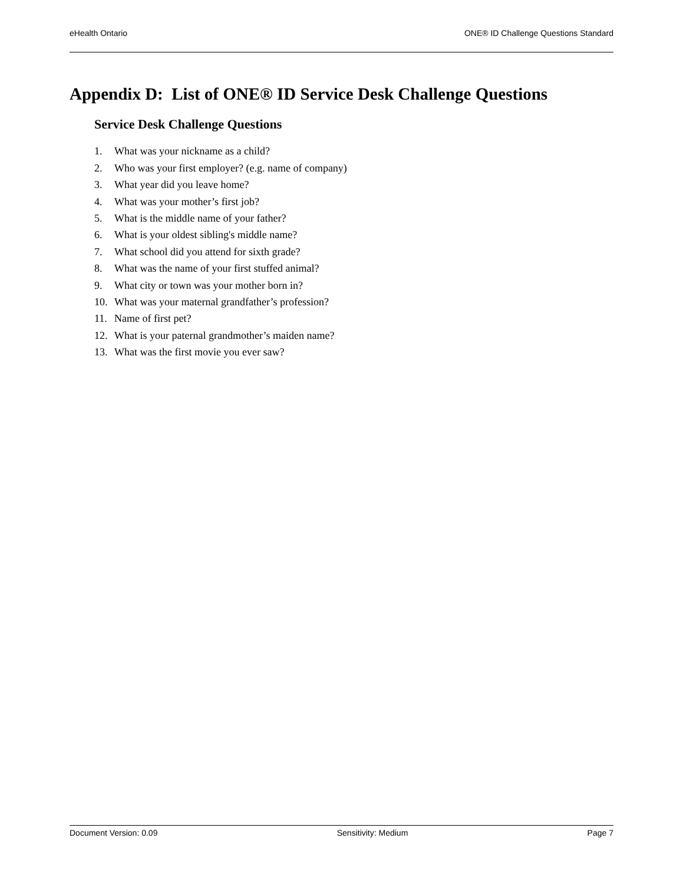eHealth Ontario ONE® ID Challenge Questions Standard
Appendix D: List of ONE® ID Service Desk Challenge Questions
Service Desk Challenge Questions
1. What was your nickname as a child?
2. Who was your first employer? (e.g. name of company)
3. What year did you leave home?
4. What was your mother’s first job?
5. What is the middle name of your father?
6. What is your oldest sibling's middle name?
7. What school did you attend for sixth grade?
8. What was the name of your first stuffed animal?
9. What city or town was your mother born in?
10. What was your maternal grandfather’s profession?
11. Name of first pet?
12. What is your paternal grandmother’s maiden name?
13. What was the first movie you ever saw?
Document Version: 0.09 Sensitivity: Medium Page 7